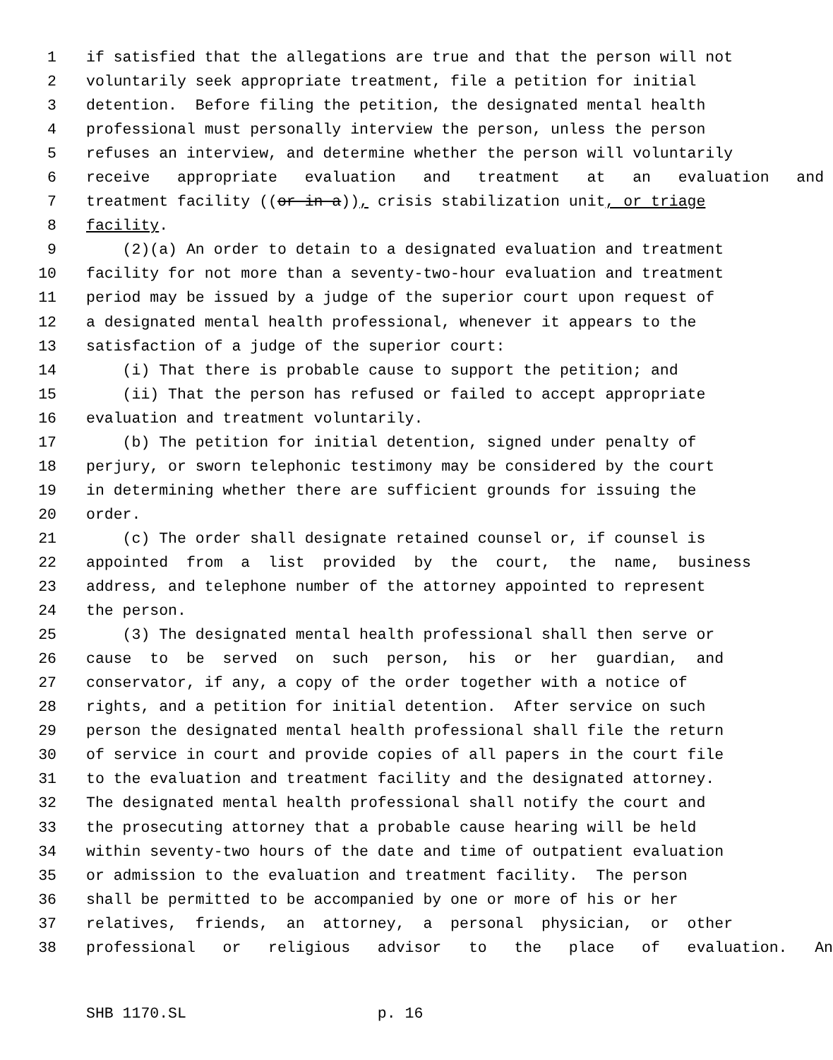1 if satisfied that the allegations are true and that the person will not
2 voluntarily seek appropriate treatment, file a petition for initial
3 detention. Before filing the petition, the designated mental health
4 professional must personally interview the person, unless the person
5 refuses an interview, and determine whether the person will voluntarily
6 receive appropriate evaluation and treatment at an evaluation and
7 treatment facility ((or in a)), crisis stabilization unit, or triage
8 facility.
9 (2)(a) An order to detain to a designated evaluation and treatment
10 facility for not more than a seventy-two-hour evaluation and treatment
11 period may be issued by a judge of the superior court upon request of
12 a designated mental health professional, whenever it appears to the
13 satisfaction of a judge of the superior court:
14 (i) That there is probable cause to support the petition; and
15 (ii) That the person has refused or failed to accept appropriate
16 evaluation and treatment voluntarily.
17 (b) The petition for initial detention, signed under penalty of
18 perjury, or sworn telephonic testimony may be considered by the court
19 in determining whether there are sufficient grounds for issuing the
20 order.
21 (c) The order shall designate retained counsel or, if counsel is
22 appointed from a list provided by the court, the name, business
23 address, and telephone number of the attorney appointed to represent
24 the person.
25 (3) The designated mental health professional shall then serve or
26 cause to be served on such person, his or her guardian, and
27 conservator, if any, a copy of the order together with a notice of
28 rights, and a petition for initial detention. After service on such
29 person the designated mental health professional shall file the return
30 of service in court and provide copies of all papers in the court file
31 to the evaluation and treatment facility and the designated attorney.
32 The designated mental health professional shall notify the court and
33 the prosecuting attorney that a probable cause hearing will be held
34 within seventy-two hours of the date and time of outpatient evaluation
35 or admission to the evaluation and treatment facility. The person
36 shall be permitted to be accompanied by one or more of his or her
37 relatives, friends, an attorney, a personal physician, or other
38 professional or religious advisor to the place of evaluation. An
SHB 1170.SL p. 16